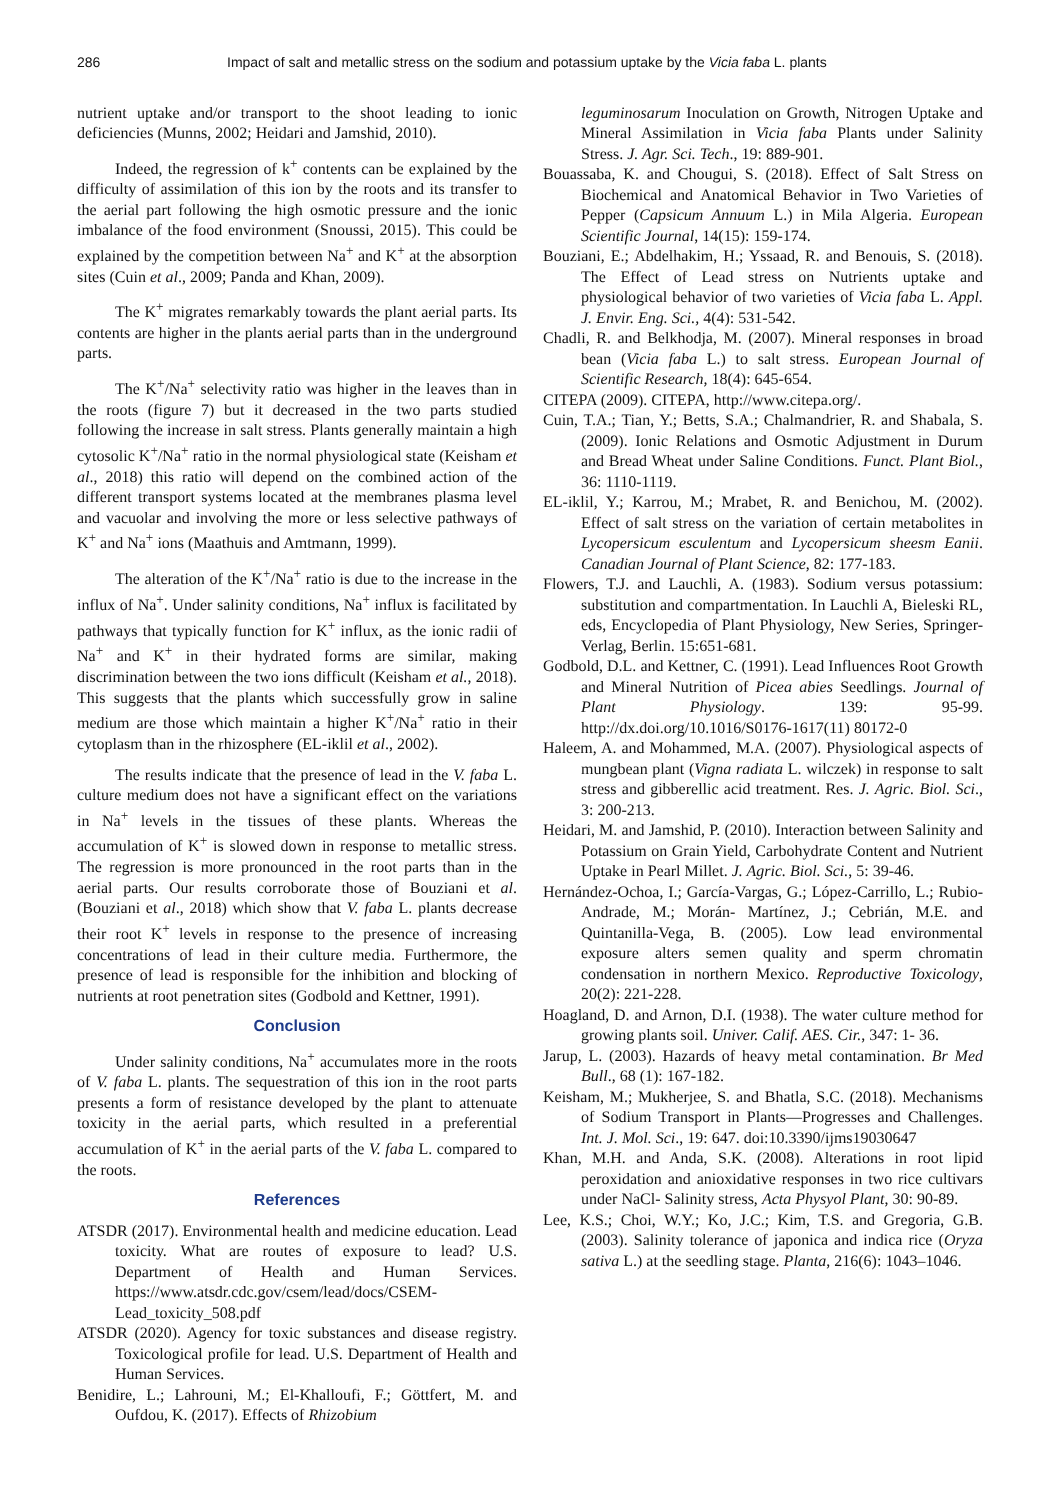286 Impact of salt and metallic stress on the sodium and potassium uptake by the Vicia faba L. plants
nutrient uptake and/or transport to the shoot leading to ionic deficiencies (Munns, 2002; Heidari and Jamshid, 2010).
Indeed, the regression of k<sup>+</sup> contents can be explained by the difficulty of assimilation of this ion by the roots and its transfer to the aerial part following the high osmotic pressure and the ionic imbalance of the food environment (Snoussi, 2015). This could be explained by the competition between Na<sup>+</sup> and K<sup>+</sup> at the absorption sites (Cuin et al., 2009; Panda and Khan, 2009).
The K<sup>+</sup> migrates remarkably towards the plant aerial parts. Its contents are higher in the plants aerial parts than in the underground parts.
The K<sup>+</sup>/Na<sup>+</sup> selectivity ratio was higher in the leaves than in the roots (figure 7) but it decreased in the two parts studied following the increase in salt stress. Plants generally maintain a high cytosolic K<sup>+</sup>/Na<sup>+</sup> ratio in the normal physiological state (Keisham et al., 2018) this ratio will depend on the combined action of the different transport systems located at the membranes plasma level and vacuolar and involving the more or less selective pathways of K<sup>+</sup> and Na<sup>+</sup> ions (Maathuis and Amtmann, 1999).
The alteration of the K<sup>+</sup>/Na<sup>+</sup> ratio is due to the increase in the influx of Na<sup>+</sup>. Under salinity conditions, Na<sup>+</sup> influx is facilitated by pathways that typically function for K<sup>+</sup> influx, as the ionic radii of Na<sup>+</sup> and K<sup>+</sup> in their hydrated forms are similar, making discrimination between the two ions difficult (Keisham et al., 2018). This suggests that the plants which successfully grow in saline medium are those which maintain a higher K<sup>+</sup>/Na<sup>+</sup> ratio in their cytoplasm than in the rhizosphere (EL-iklil et al., 2002).
The results indicate that the presence of lead in the V. faba L. culture medium does not have a significant effect on the variations in Na<sup>+</sup> levels in the tissues of these plants. Whereas the accumulation of K<sup>+</sup> is slowed down in response to metallic stress. The regression is more pronounced in the root parts than in the aerial parts. Our results corroborate those of Bouziani et al. (Bouziani et al., 2018) which show that V. faba L. plants decrease their root K<sup>+</sup> levels in response to the presence of increasing concentrations of lead in their culture media. Furthermore, the presence of lead is responsible for the inhibition and blocking of nutrients at root penetration sites (Godbold and Kettner, 1991).
Conclusion
Under salinity conditions, Na<sup>+</sup> accumulates more in the roots of V. faba L. plants. The sequestration of this ion in the root parts presents a form of resistance developed by the plant to attenuate toxicity in the aerial parts, which resulted in a preferential accumulation of K<sup>+</sup> in the aerial parts of the V. faba L. compared to the roots.
References
ATSDR (2017). Environmental health and medicine education. Lead toxicity. What are routes of exposure to lead? U.S. Department of Health and Human Services. https://www.atsdr.cdc.gov/csem/lead/docs/CSEM-Lead_toxicity_508.pdf
ATSDR (2020). Agency for toxic substances and disease registry. Toxicological profile for lead. U.S. Department of Health and Human Services.
Benidire, L.; Lahrouni, M.; El-Khalloufi, F.; Göttfert, M. and Oufdou, K. (2017). Effects of Rhizobium
leguminosarum Inoculation on Growth, Nitrogen Uptake and Mineral Assimilation in Vicia faba Plants under Salinity Stress. J. Agr. Sci. Tech., 19: 889-901.
Bouassaba, K. and Chougui, S. (2018). Effect of Salt Stress on Biochemical and Anatomical Behavior in Two Varieties of Pepper (Capsicum Annuum L.) in Mila Algeria. European Scientific Journal, 14(15): 159-174.
Bouziani, E.; Abdelhakim, H.; Yssaad, R. and Benouis, S. (2018). The Effect of Lead stress on Nutrients uptake and physiological behavior of two varieties of Vicia faba L. Appl. J. Envir. Eng. Sci., 4(4): 531-542.
Chadli, R. and Belkhodja, M. (2007). Mineral responses in broad bean (Vicia faba L.) to salt stress. European Journal of Scientific Research, 18(4): 645-654.
CITEPA (2009). CITEPA, http://www.citepa.org/.
Cuin, T.A.; Tian, Y.; Betts, S.A.; Chalmandrier, R. and Shabala, S. (2009). Ionic Relations and Osmotic Adjustment in Durum and Bread Wheat under Saline Conditions. Funct. Plant Biol., 36: 1110-1119.
EL-iklil, Y.; Karrou, M.; Mrabet, R. and Benichou, M. (2002). Effect of salt stress on the variation of certain metabolites in Lycopersicum esculentum and Lycopersicum sheesm Eanii. Canadian Journal of Plant Science, 82: 177-183.
Flowers, T.J. and Lauchli, A. (1983). Sodium versus potassium: substitution and compartmentation. In Lauchli A, Bieleski RL, eds, Encyclopedia of Plant Physiology, New Series, Springer-Verlag, Berlin. 15:651-681.
Godbold, D.L. and Kettner, C. (1991). Lead Influences Root Growth and Mineral Nutrition of Picea abies Seedlings. Journal of Plant Physiology. 139: 95-99. http://dx.doi.org/10.1016/S0176-1617(11) 80172-0
Haleem, A. and Mohammed, M.A. (2007). Physiological aspects of mungbean plant (Vigna radiata L. wilczek) in response to salt stress and gibberellic acid treatment. Res. J. Agric. Biol. Sci., 3: 200-213.
Heidari, M. and Jamshid, P. (2010). Interaction between Salinity and Potassium on Grain Yield, Carbohydrate Content and Nutrient Uptake in Pearl Millet. J. Agric. Biol. Sci., 5: 39-46.
Hernández-Ochoa, I.; García-Vargas, G.; López-Carrillo, L.; Rubio-Andrade, M.; Morán- Martínez, J.; Cebrián, M.E. and Quintanilla-Vega, B. (2005). Low lead environmental exposure alters semen quality and sperm chromatin condensation in northern Mexico. Reproductive Toxicology, 20(2): 221-228.
Hoagland, D. and Arnon, D.I. (1938). The water culture method for growing plants soil. Univer. Calif. AES. Cir., 347: 1- 36.
Jarup, L. (2003). Hazards of heavy metal contamination. Br Med Bull., 68 (1): 167-182.
Keisham, M.; Mukherjee, S. and Bhatla, S.C. (2018). Mechanisms of Sodium Transport in Plants—Progresses and Challenges. Int. J. Mol. Sci., 19: 647. doi:10.3390/ijms19030647
Khan, M.H. and Anda, S.K. (2008). Alterations in root lipid peroxidation and anioxidative responses in two rice cultivars under NaCl- Salinity stress, Acta Physyol Plant, 30: 90-89.
Lee, K.S.; Choi, W.Y.; Ko, J.C.; Kim, T.S. and Gregoria, G.B. (2003). Salinity tolerance of japonica and indica rice (Oryza sativa L.) at the seedling stage. Planta, 216(6): 1043–1046.